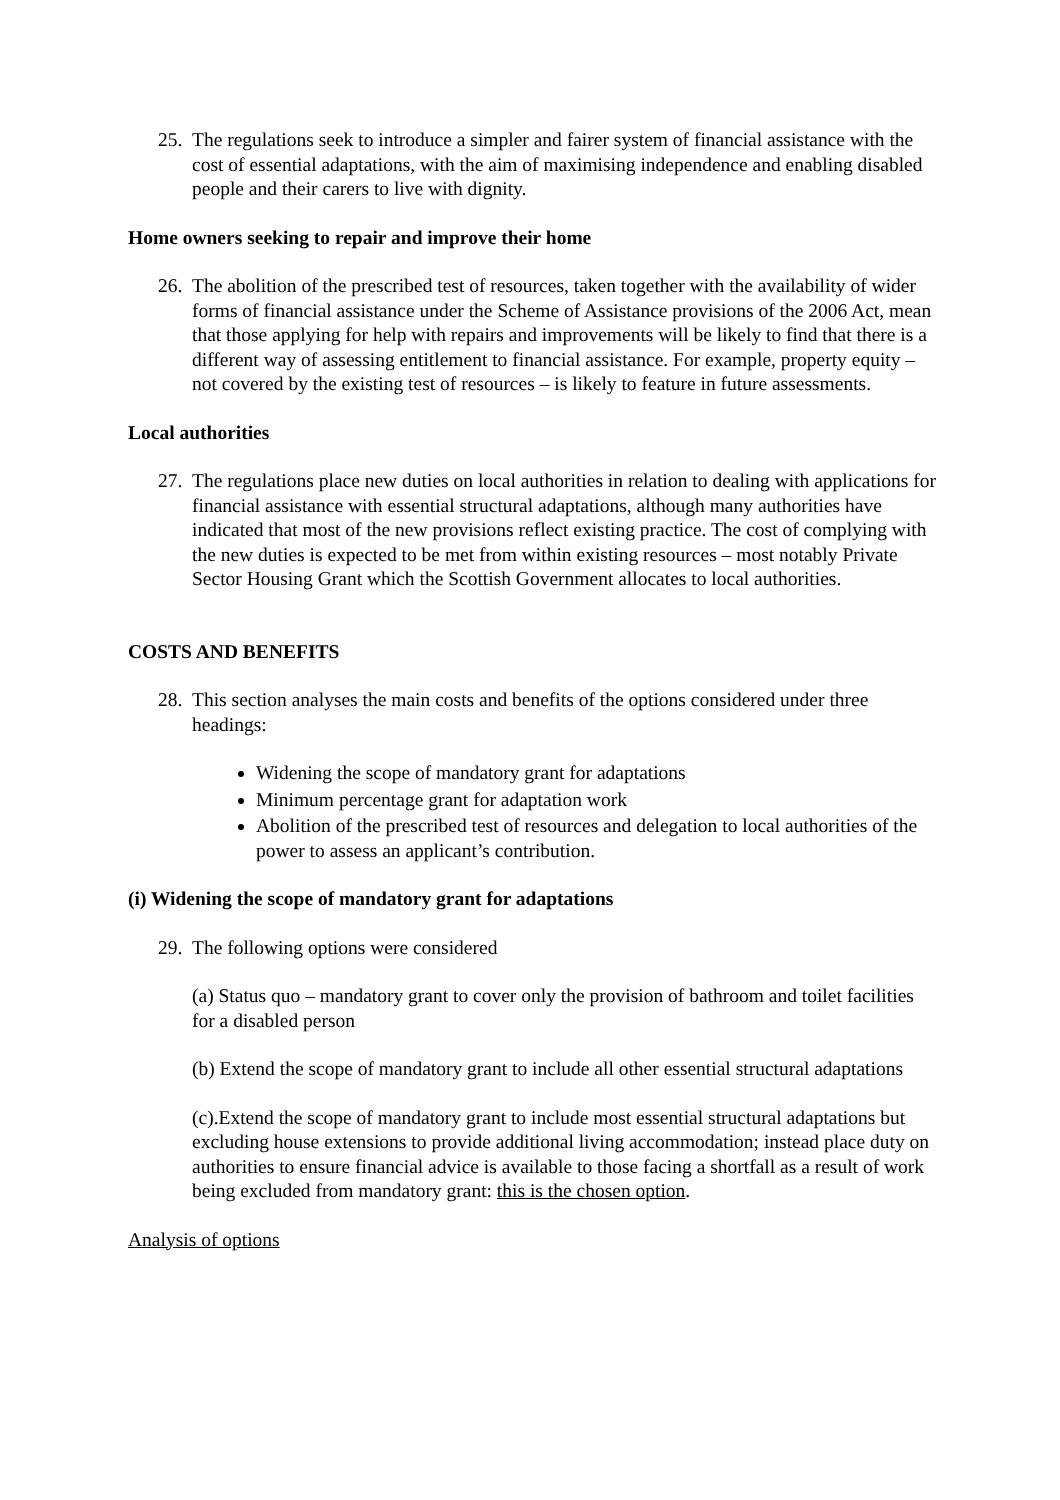25.
The regulations seek to introduce a simpler and fairer system of financial assistance with the cost of essential adaptations, with the aim of maximising independence and enabling disabled people and their carers to live with dignity.
Home owners seeking to repair and improve their home
26.
The abolition of the prescribed test of resources, taken together with the availability of wider forms of financial assistance under the Scheme of Assistance provisions of the 2006 Act, mean that those applying for help with repairs and improvements will be likely to find that there is a different way of assessing entitlement to financial assistance. For example, property equity – not covered by the existing test of resources – is likely to feature in future assessments.
Local authorities
27.
The regulations place new duties on local authorities in relation to dealing with applications for financial assistance with essential structural adaptations, although many authorities have indicated that most of the new provisions reflect existing practice. The cost of complying with the new duties is expected to be met from within existing resources – most notably Private Sector Housing Grant which the Scottish Government allocates to local authorities.
COSTS AND BENEFITS
28.
This section analyses the main costs and benefits of the options considered under three headings:
Widening the scope of mandatory grant for adaptations
Minimum percentage grant for adaptation work
Abolition of the prescribed test of resources and delegation to local authorities of the power to assess an applicant’s contribution.
(i) Widening the scope of mandatory grant for adaptations
29.
The following options were considered
(a) Status quo – mandatory grant to cover only the provision of bathroom and toilet facilities for a disabled person
(b) Extend the scope of mandatory grant to include all other essential structural adaptations
(c).Extend the scope of mandatory grant to include most essential structural adaptations but excluding house extensions to provide additional living accommodation; instead place duty on authorities to ensure financial advice is available to those facing a shortfall as a result of work being excluded from mandatory grant: this is the chosen option.
Analysis of options